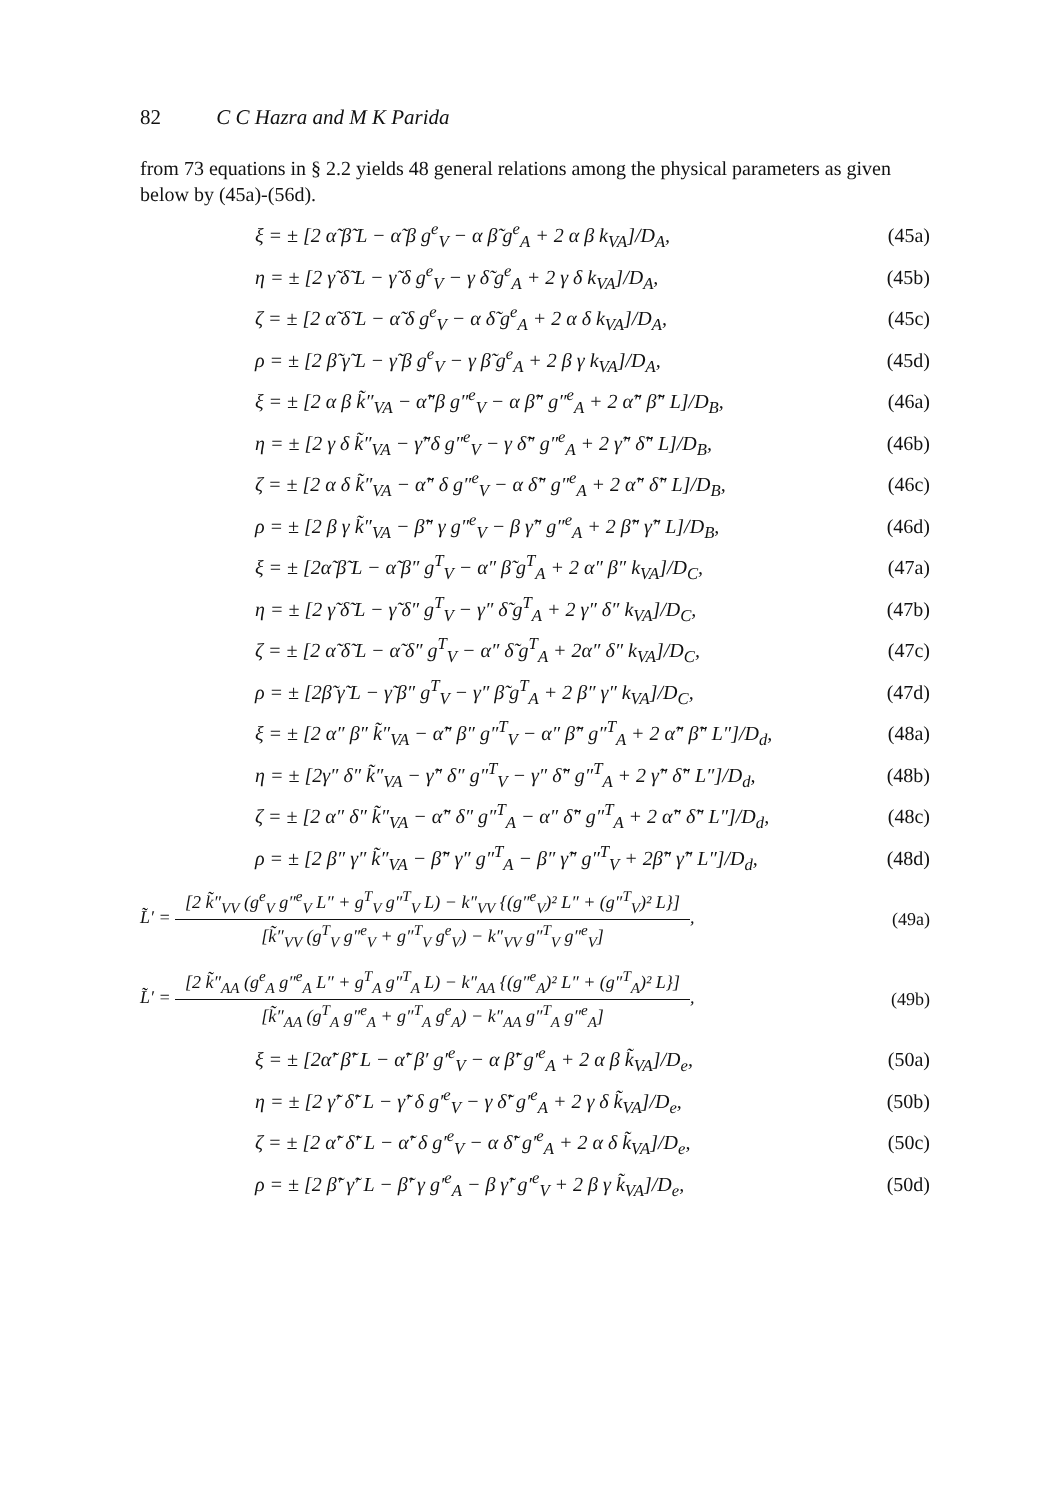82 C C Hazra and M K Parida
from 73 equations in § 2.2 yields 48 general relations among the physical parameters as given below by (45a)-(56d).
ξ = ± [2 α̃ β̃ L − α̃ β g<sup>e</sup><sub>V</sub> − α β̃ g<sup>e</sup><sub>A</sub> + 2 α β k<sub>VA</sub>]/D<sub>A</sub>, (45a)
η = ± [2 γ̃ δ̃ L − γ̃ δ g<sup>e</sup><sub>V</sub> − γ δ̃ g<sup>e</sup><sub>A</sub> + 2 γ δ k<sub>VA</sub>]/D<sub>A</sub>, (45b)
ζ = ± [2 α̃ δ̃ L − α̃ δ g<sup>e</sup><sub>V</sub> − α δ̃ g<sup>e</sup><sub>A</sub> + 2 α δ k<sub>VA</sub>]/D<sub>A</sub>, (45c)
ρ = ± [2 β̃ γ̃ L − γ̃ β g<sup>e</sup><sub>V</sub> − γ β̃ g<sup>e</sup><sub>A</sub> + 2 β γ k<sub>VA</sub>]/D<sub>A</sub>, (45d)
ξ = ± [2 α β k̃″<sub>VA</sub> − α̃″β g″<sup>e</sup><sub>V</sub> − α β̃″ g″<sup>e</sup><sub>A</sub> + 2 α̃″ β̃″ L]/D<sub>B</sub>, (46a)
η = ± [2 γ δ k̃″<sub>VA</sub> − γ̃″δ g″<sup>e</sup><sub>V</sub> − γ δ̃″ g″<sup>e</sup><sub>A</sub> + 2 γ̃″ δ̃″ L]/D<sub>B</sub>, (46b)
ζ = ± [2 α δ k̃″<sub>VA</sub> − α̃″ δ g″<sup>e</sup><sub>V</sub> − α δ̃″ g″<sup>e</sup><sub>A</sub> + 2 α̃″ δ̃″ L]/D<sub>B</sub>, (46c)
ρ = ± [2 β γ k̃″<sub>VA</sub> − β̃″ γ g″<sup>e</sup><sub>V</sub> − β γ̃″ g″<sup>e</sup><sub>A</sub> + 2 β̃″ γ̃″ L]/D<sub>B</sub>, (46d)
ξ = ± [2α̃ β̃ L − α̃ β″ g<sup>T</sup><sub>V</sub> − α″ β̃ g<sup>T</sup><sub>A</sub> + 2 α″ β″ k<sub>VA</sub>]/D<sub>C</sub>, (47a)
η = ± [2 γ̃ δ̃ L − γ̃ δ″ g<sup>T</sup><sub>V</sub> − γ″ δ̃ g<sup>T</sup><sub>A</sub> + 2 γ″ δ″ k<sub>VA</sub>]/D<sub>C</sub>, (47b)
ζ = ± [2 α̃ δ̃ L − α̃ δ″ g<sup>T</sup><sub>V</sub> − α″ δ̃ g<sup>T</sup><sub>A</sub> + 2α″ δ″ k<sub>VA</sub>]/D<sub>C</sub>, (47c)
ρ = ± [2β̃ γ̃ L − γ̃ β″ g<sup>T</sup><sub>V</sub> − γ″ β̃ g<sup>T</sup><sub>A</sub> + 2 β″ γ″ k<sub>VA</sub>]/D<sub>C</sub>, (47d)
ξ = ± [2 α″ β″ k̃″<sub>VA</sub> − α̃″ β″ g″<sup>T</sup><sub>V</sub> − α″ β̃″ g″<sup>T</sup><sub>A</sub> + 2 α̃″ β̃″ L″]/D<sub>d</sub>, (48a)
η = ± [2γ″ δ″ k̃″<sub>VA</sub> − γ̃″ δ″ g″<sup>T</sup><sub>V</sub> − γ″ δ̃″ g″<sup>T</sup><sub>A</sub> + 2 γ̃″ δ̃″ L″]/D<sub>d</sub>, (48b)
ζ = ± [2 α″ δ″ k̃″<sub>VA</sub> − α̃″ δ″ g″<sup>T</sup><sub>A</sub> − α″ δ̃″ g″<sup>T</sup><sub>A</sub> + 2 α̃″ δ̃″ L″]/D<sub>d</sub>, (48c)
ρ = ± [2 β″ γ″ k̃″<sub>VA</sub> − β̃″ γ″ g″<sup>T</sup><sub>A</sub> − β″ γ̃″ g″<sup>T</sup><sub>V</sub> + 2β̃″ γ̃″ L″]/D<sub>d</sub>, (48d)
L̃′ = [2 k̃″<sub>VV</sub> (g<sup>e</sup><sub>V</sub> g″<sup>e</sup><sub>V</sub> L″ + g<sup>T</sup><sub>V</sub> g″<sup>T</sup><sub>V</sub> L) − k″<sub>VV</sub> {(g″<sup>e</sup><sub>V</sub>)² L″ + (g″<sup>T</sup><sub>V</sub>)² L}] [k̃″<sub>VV</sub> (g<sup>T</sup><sub>V</sub> g″<sup>e</sup><sub>V</sub> + g″<sup>T</sup><sub>V</sub> g<sup>e</sup><sub>V</sub>) − k″<sub>VV</sub> g″<sup>T</sup><sub>V</sub> g″<sup>e</sup><sub>V</sub>], (49a)
L̃′ = [2 k̃″<sub>AA</sub> (g<sup>e</sup><sub>A</sub> g″<sup>e</sup><sub>A</sub> L″ + g<sup>T</sup><sub>A</sub> g″<sup>T</sup><sub>A</sub> L) − k″<sub>AA</sub> {(g″<sup>e</sup><sub>A</sub>)² L″ + (g″<sup>T</sup><sub>A</sub>)² L}] [k̃″<sub>AA</sub> (g<sup>T</sup><sub>A</sub> g″<sup>e</sup><sub>A</sub> + g″<sup>T</sup><sub>A</sub> g<sup>e</sup><sub>A</sub>) − k″<sub>AA</sub> g″<sup>T</sup><sub>A</sub> g″<sup>e</sup><sub>A</sub>], (49b)
ξ = ± [2α̃′ β̃′ L − α̃′ β′ g′<sup>e</sup><sub>V</sub> − α β̃′ g′<sup>e</sup><sub>A</sub> + 2 α β k̃<sub>VA</sub>]/D<sub>e</sub>, (50a)
η = ± [2 γ̃′ δ̃′ L − γ̃′ δ g′<sup>e</sup><sub>V</sub> − γ δ̃′ g′<sup>e</sup><sub>A</sub> + 2 γ δ k̃<sub>VA</sub>]/D<sub>e</sub>, (50b)
ζ = ± [2 α̃′ δ̃′ L − α̃′ δ g′<sup>e</sup><sub>V</sub> − α δ̃′ g′<sup>e</sup><sub>A</sub> + 2 α δ k̃<sub>VA</sub>]/D<sub>e</sub>, (50c)
ρ = ± [2 β̃′ γ̃′ L − β̃′ γ g′<sup>e</sup><sub>A</sub> − β γ̃′ g′<sup>e</sup><sub>V</sub> + 2 β γ k̃<sub>VA</sub>]/D<sub>e</sub>, (50d)